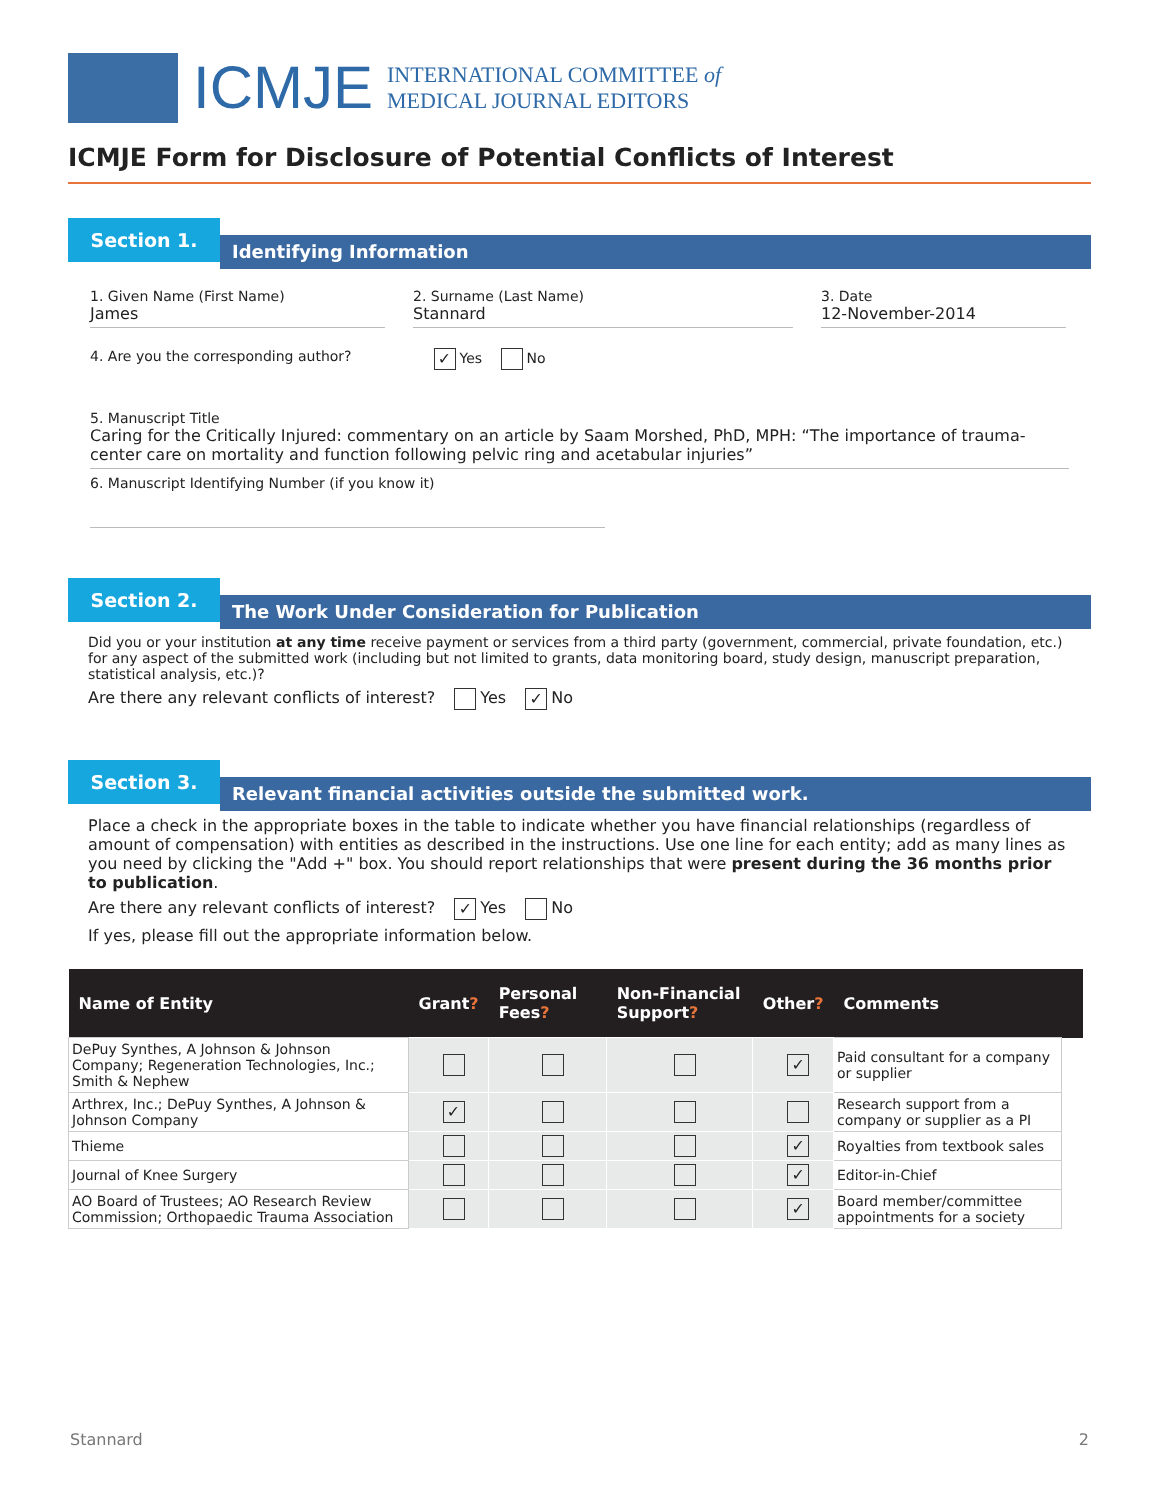ICMJE
INTERNATIONAL COMMITTEE of
MEDICAL JOURNAL EDITORS
ICMJE Form for Disclosure of Potential Conflicts of Interest
Section 1.
Identifying Information
1. Given Name (First Name)
James
2. Surname (Last Name)
Stannard
3. Date
12-November-2014
4. Are you the corresponding author? ✓ Yes No
5. Manuscript Title
Caring for the Critically Injured: commentary on an article by Saam Morshed, PhD, MPH: “The importance of trauma-center care on mortality and function following pelvic ring and acetabular injuries”
6. Manuscript Identifying Number (if you know it)
Section 2.
The Work Under Consideration for Publication
Did you or your institution at any time receive payment or services from a third party (government, commercial, private foundation, etc.) for any aspect of the submitted work (including but not limited to grants, data monitoring board, study design, manuscript preparation, statistical analysis, etc.)?
Are there any relevant conflicts of interest? Yes ✓ No
Section 3.
Relevant financial activities outside the submitted work.
Place a check in the appropriate boxes in the table to indicate whether you have financial relationships (regardless of amount of compensation) with entities as described in the instructions. Use one line for each entity; add as many lines as you need by clicking the "Add +" box. You should report relationships that were present during the 36 months prior to publication.
Are there any relevant conflicts of interest? ✓ Yes No
If yes, please fill out the appropriate information below.
| Name of Entity | Grant ? | Personal Fees ? | Non-Financial Support ? | Other ? | Comments | |
| --- | --- | --- | --- | --- | --- | --- |
| DePuy Synthes, A Johnson & Johnson Company; Regeneration Technologies, Inc.; Smith & Nephew | | | | ✓ | Paid consultant for a company or supplier | |
| Arthrex, Inc.; DePuy Synthes, A Johnson & Johnson Company | ✓ | | | | Research support from a company or supplier as a PI | |
| Thieme | | | | ✓ | Royalties from textbook sales | |
| Journal of Knee Surgery | | | | ✓ | Editor-in-Chief | |
| AO Board of Trustees; AO Research Review Commission; Orthopaedic Trauma Association | | | | ✓ | Board member/committee appointments for a society | |
Stannard 2